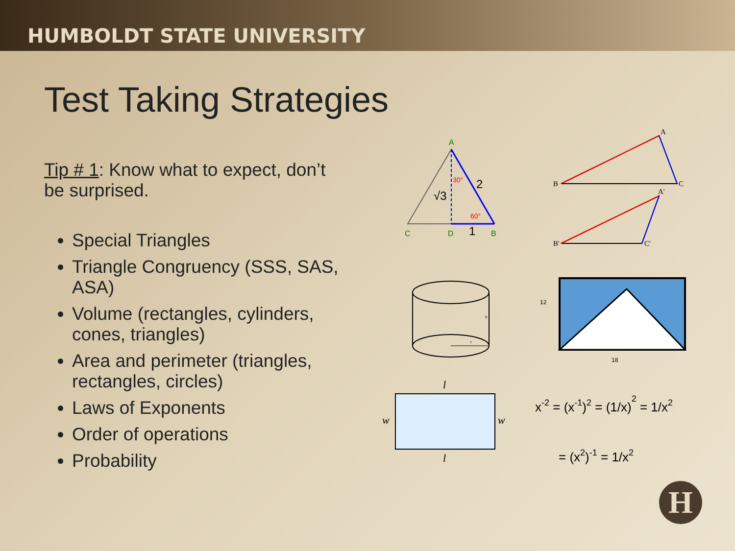HUMBOLDT STATE UNIVERSITY
Test Taking Strategies
Tip # 1: Know what to expect, don’t be surprised.
Special Triangles
Triangle Congruency (SSS, SAS, ASA)
Volume (rectangles, cylinders, cones, triangles)
Area and perimeter (triangles, rectangles, circles)
Laws of Exponents
Order of operations
Probability
A
C
D
B
30°
60°
2
√3
1
A
B
C
A'
B'
C'
h
r
12
18
l
l
w
w
x-2 = (x-1)2 = (1/x)2 = 1/x2
= (x2)-1 = 1/x2
H